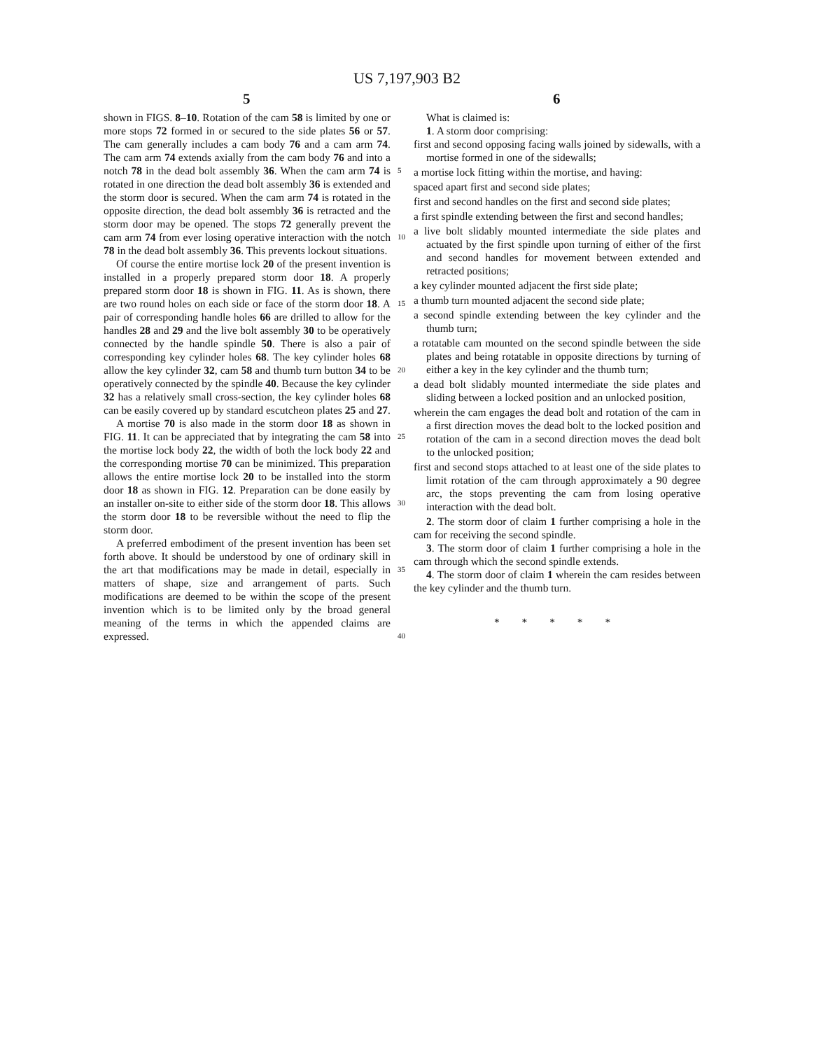US 7,197,903 B2
5 6
shown in FIGS. 8–10. Rotation of the cam 58 is limited by one or more stops 72 formed in or secured to the side plates 56 or 57. The cam generally includes a cam body 76 and a cam arm 74. The cam arm 74 extends axially from the cam body 76 and into a notch 78 in the dead bolt assembly 36. When the cam arm 74 is rotated in one direction the dead bolt assembly 36 is extended and the storm door is secured. When the cam arm 74 is rotated in the opposite direction, the dead bolt assembly 36 is retracted and the storm door may be opened. The stops 72 generally prevent the cam arm 74 from ever losing operative interaction with the notch 78 in the dead bolt assembly 36. This prevents lockout situations.
Of course the entire mortise lock 20 of the present invention is installed in a properly prepared storm door 18. A properly prepared storm door 18 is shown in FIG. 11. As is shown, there are two round holes on each side or face of the storm door 18. A pair of corresponding handle holes 66 are drilled to allow for the handles 28 and 29 and the live bolt assembly 30 to be operatively connected by the handle spindle 50. There is also a pair of corresponding key cylinder holes 68. The key cylinder holes 68 allow the key cylinder 32, cam 58 and thumb turn button 34 to be operatively connected by the spindle 40. Because the key cylinder 32 has a relatively small cross-section, the key cylinder holes 68 can be easily covered up by standard escutcheon plates 25 and 27.
A mortise 70 is also made in the storm door 18 as shown in FIG. 11. It can be appreciated that by integrating the cam 58 into the mortise lock body 22, the width of both the lock body 22 and the corresponding mortise 70 can be minimized. This preparation allows the entire mortise lock 20 to be installed into the storm door 18 as shown in FIG. 12. Preparation can be done easily by an installer on-site to either side of the storm door 18. This allows the storm door 18 to be reversible without the need to flip the storm door.
A preferred embodiment of the present invention has been set forth above. It should be understood by one of ordinary skill in the art that modifications may be made in detail, especially in matters of shape, size and arrangement of parts. Such modifications are deemed to be within the scope of the present invention which is to be limited only by the broad general meaning of the terms in which the appended claims are expressed.
5
10
15
20
25
30
35
40
What is claimed is:
1. A storm door comprising:
first and second opposing facing walls joined by sidewalls, with a mortise formed in one of the sidewalls;
a mortise lock fitting within the mortise, and having:
spaced apart first and second side plates;
first and second handles on the first and second side plates;
a first spindle extending between the first and second handles;
a live bolt slidably mounted intermediate the side plates and actuated by the first spindle upon turning of either of the first and second handles for movement between extended and retracted positions;
a key cylinder mounted adjacent the first side plate;
a thumb turn mounted adjacent the second side plate;
a second spindle extending between the key cylinder and the thumb turn;
a rotatable cam mounted on the second spindle between the side plates and being rotatable in opposite directions by turning of either a key in the key cylinder and the thumb turn;
a dead bolt slidably mounted intermediate the side plates and sliding between a locked position and an unlocked position,
wherein the cam engages the dead bolt and rotation of the cam in a first direction moves the dead bolt to the locked position and rotation of the cam in a second direction moves the dead bolt to the unlocked position;
first and second stops attached to at least one of the side plates to limit rotation of the cam through approximately a 90 degree arc, the stops preventing the cam from losing operative interaction with the dead bolt.
2. The storm door of claim 1 further comprising a hole in the cam for receiving the second spindle.
3. The storm door of claim 1 further comprising a hole in the cam through which the second spindle extends.
4. The storm door of claim 1 wherein the cam resides between the key cylinder and the thumb turn.
* * * * *